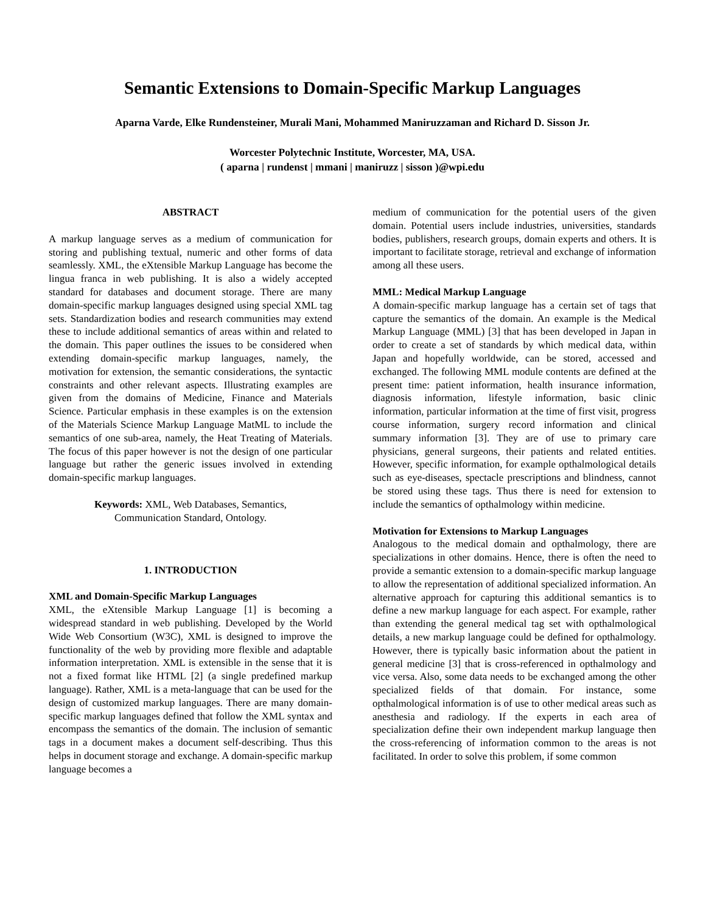Semantic Extensions to Domain-Specific Markup Languages
Aparna Varde, Elke Rundensteiner, Murali Mani, Mohammed Maniruzzaman and Richard D. Sisson Jr.
Worcester Polytechnic Institute, Worcester, MA, USA.
( aparna | rundenst | mmani | maniruzz | sisson )@wpi.edu
ABSTRACT
A markup language serves as a medium of communication for storing and publishing textual, numeric and other forms of data seamlessly. XML, the eXtensible Markup Language has become the lingua franca in web publishing. It is also a widely accepted standard for databases and document storage. There are many domain-specific markup languages designed using special XML tag sets. Standardization bodies and research communities may extend these to include additional semantics of areas within and related to the domain. This paper outlines the issues to be considered when extending domain-specific markup languages, namely, the motivation for extension, the semantic considerations, the syntactic constraints and other relevant aspects. Illustrating examples are given from the domains of Medicine, Finance and Materials Science. Particular emphasis in these examples is on the extension of the Materials Science Markup Language MatML to include the semantics of one sub-area, namely, the Heat Treating of Materials. The focus of this paper however is not the design of one particular language but rather the generic issues involved in extending domain-specific markup languages.
Keywords: XML, Web Databases, Semantics, Communication Standard, Ontology.
1. INTRODUCTION
XML and Domain-Specific Markup Languages
XML, the eXtensible Markup Language [1] is becoming a widespread standard in web publishing. Developed by the World Wide Web Consortium (W3C), XML is designed to improve the functionality of the web by providing more flexible and adaptable information interpretation. XML is extensible in the sense that it is not a fixed format like HTML [2] (a single predefined markup language). Rather, XML is a meta-language that can be used for the design of customized markup languages. There are many domain-specific markup languages defined that follow the XML syntax and encompass the semantics of the domain. The inclusion of semantic tags in a document makes a document self-describing. Thus this helps in document storage and exchange. A domain-specific markup language becomes a
medium of communication for the potential users of the given domain. Potential users include industries, universities, standards bodies, publishers, research groups, domain experts and others. It is important to facilitate storage, retrieval and exchange of information among all these users.
MML: Medical Markup Language
A domain-specific markup language has a certain set of tags that capture the semantics of the domain. An example is the Medical Markup Language (MML) [3] that has been developed in Japan in order to create a set of standards by which medical data, within Japan and hopefully worldwide, can be stored, accessed and exchanged. The following MML module contents are defined at the present time: patient information, health insurance information, diagnosis information, lifestyle information, basic clinic information, particular information at the time of first visit, progress course information, surgery record information and clinical summary information [3]. They are of use to primary care physicians, general surgeons, their patients and related entities. However, specific information, for example opthalmological details such as eye-diseases, spectacle prescriptions and blindness, cannot be stored using these tags. Thus there is need for extension to include the semantics of opthalmology within medicine.
Motivation for Extensions to Markup Languages
Analogous to the medical domain and opthalmology, there are specializations in other domains. Hence, there is often the need to provide a semantic extension to a domain-specific markup language to allow the representation of additional specialized information. An alternative approach for capturing this additional semantics is to define a new markup language for each aspect. For example, rather than extending the general medical tag set with opthalmological details, a new markup language could be defined for opthalmology. However, there is typically basic information about the patient in general medicine [3] that is cross-referenced in opthalmology and vice versa. Also, some data needs to be exchanged among the other specialized fields of that domain. For instance, some opthalmological information is of use to other medical areas such as anesthesia and radiology. If the experts in each area of specialization define their own independent markup language then the cross-referencing of information common to the areas is not facilitated. In order to solve this problem, if some common